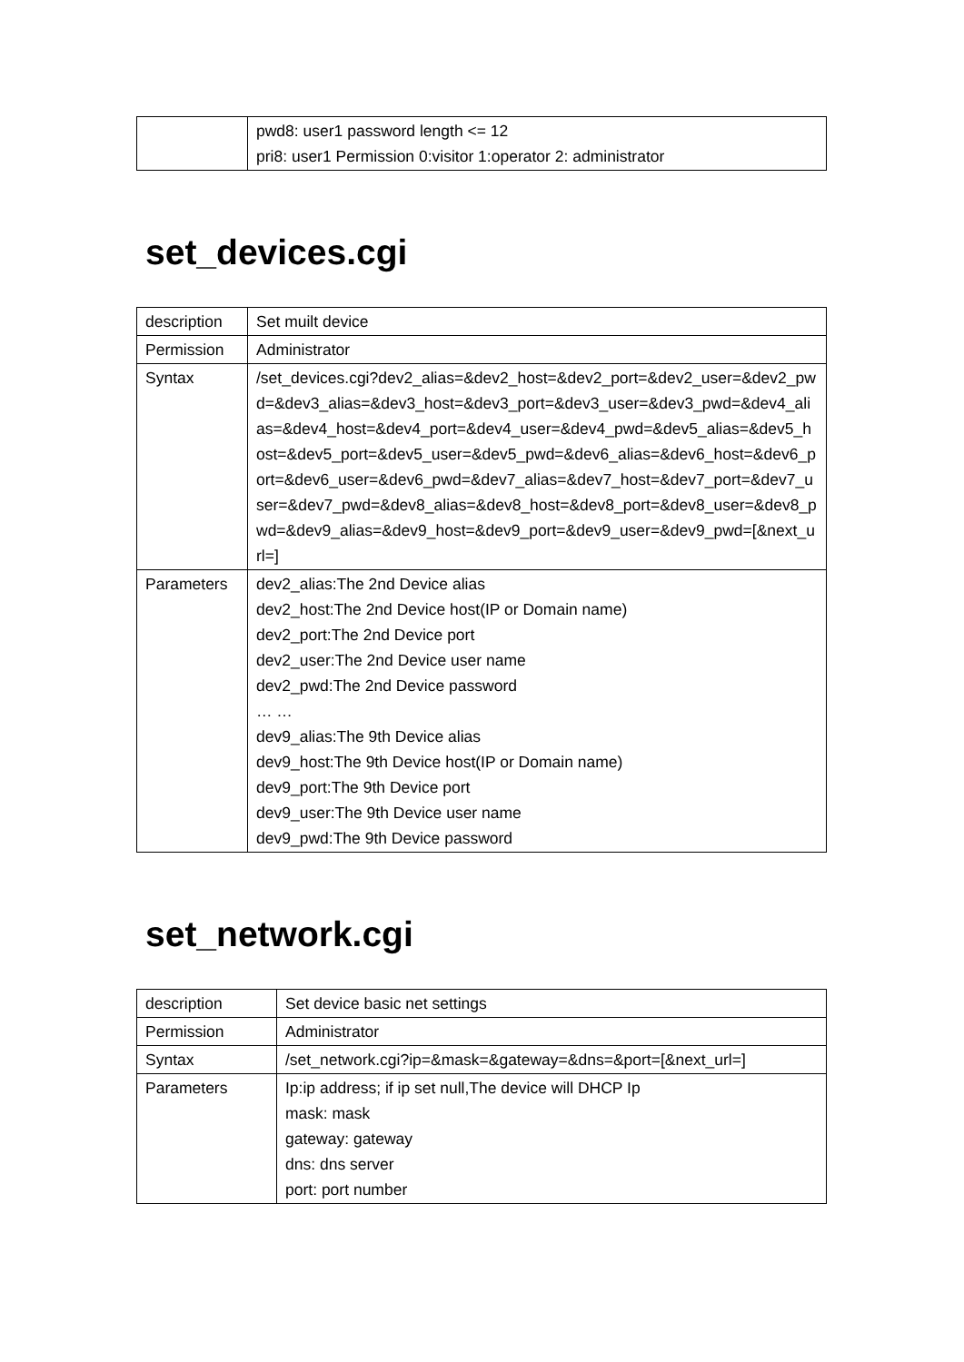| | pwd8: user1 password length <= 12 pri8: user1 Permission 0:visitor 1:operator 2: administrator |
set_devices.cgi
| description | Set muilt device |
| Permission | Administrator |
| Syntax | /set_devices.cgi?dev2_alias=&dev2_host=&dev2_port=&dev2_user=&dev2_pwd=&dev3_alias=&dev3_host=&dev3_port=&dev3_user=&dev3_pwd=&dev4_alias=&dev4_host=&dev4_port=&dev4_user=&dev4_pwd=&dev5_alias=&dev5_host=&dev5_port=&dev5_user=&dev5_pwd=&dev6_alias=&dev6_host=&dev6_port=&dev6_user=&dev6_pwd=&dev7_alias=&dev7_host=&dev7_port=&dev7_user=&dev7_pwd=&dev8_alias=&dev8_host=&dev8_port=&dev8_user=&dev8_pwd=&dev9_alias=&dev9_host=&dev9_port=&dev9_user=&dev9_pwd=[&next_url=] |
| Parameters | dev2_alias:The 2nd Device alias dev2_host:The 2nd Device host(IP or Domain name) dev2_port:The 2nd Device port dev2_user:The 2nd Device user name dev2_pwd:The 2nd Device password … … dev9_alias:The 9th Device alias dev9_host:The 9th Device host(IP or Domain name) dev9_port:The 9th Device port dev9_user:The 9th Device user name dev9_pwd:The 9th Device password |
set_network.cgi
| description | Set device basic net settings |
| Permission | Administrator |
| Syntax | /set_network.cgi?ip=&mask=&gateway=&dns=&port=[&next_url=] |
| Parameters | Ip:ip address; if ip set null,The device will DHCP Ip mask: mask gateway: gateway dns: dns server port: port number |